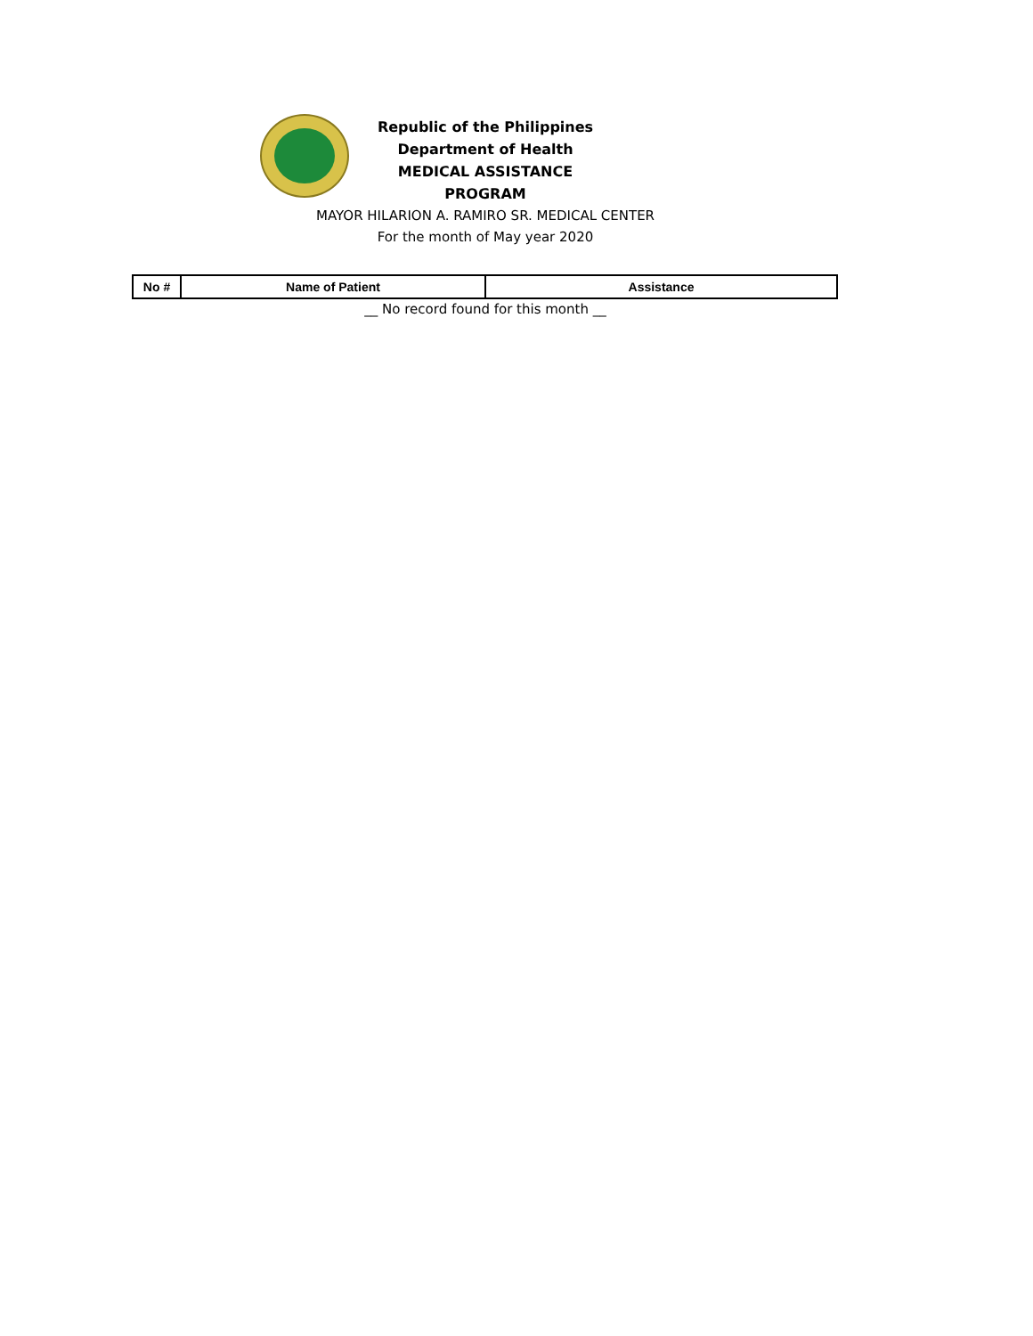Republic of the Philippines
Department of Health
MEDICAL ASSISTANCE PROGRAM
MAYOR HILARION A. RAMIRO SR. MEDICAL CENTER
For the month of May year 2020
| No # | Name of Patient | Assistance |
| --- | --- | --- |
__ No record found for this month __